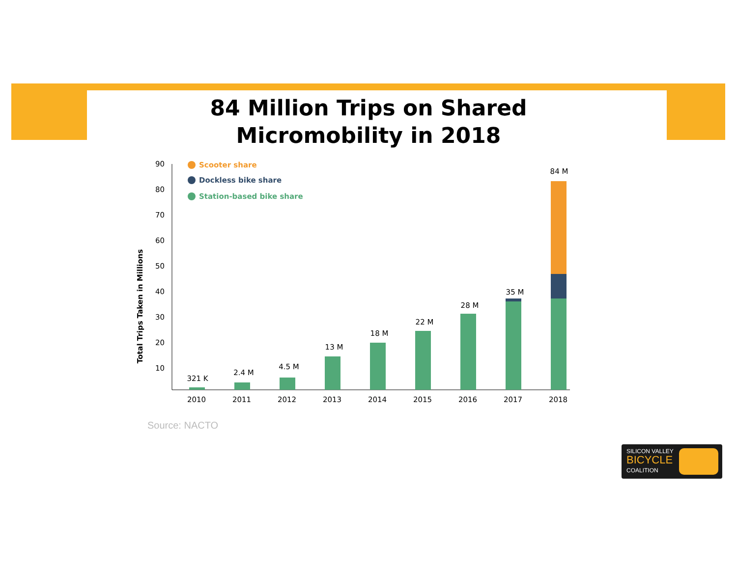84 Million Trips on Shared
Micromobility in 2018
Total Trips Taken in Millions
90
80
70
60
50
40
30
20
10
Scooter share
Dockless bike share
Station-based bike share
321 K
2.4 M
4.5 M
13 M
18 M
22 M
28 M
35 M
84 M
2010
2011
2012
2013
2014
2015
2016
2017
2018
Source: NACTO
SILICON VALLEY
BICYCLE
COALITION